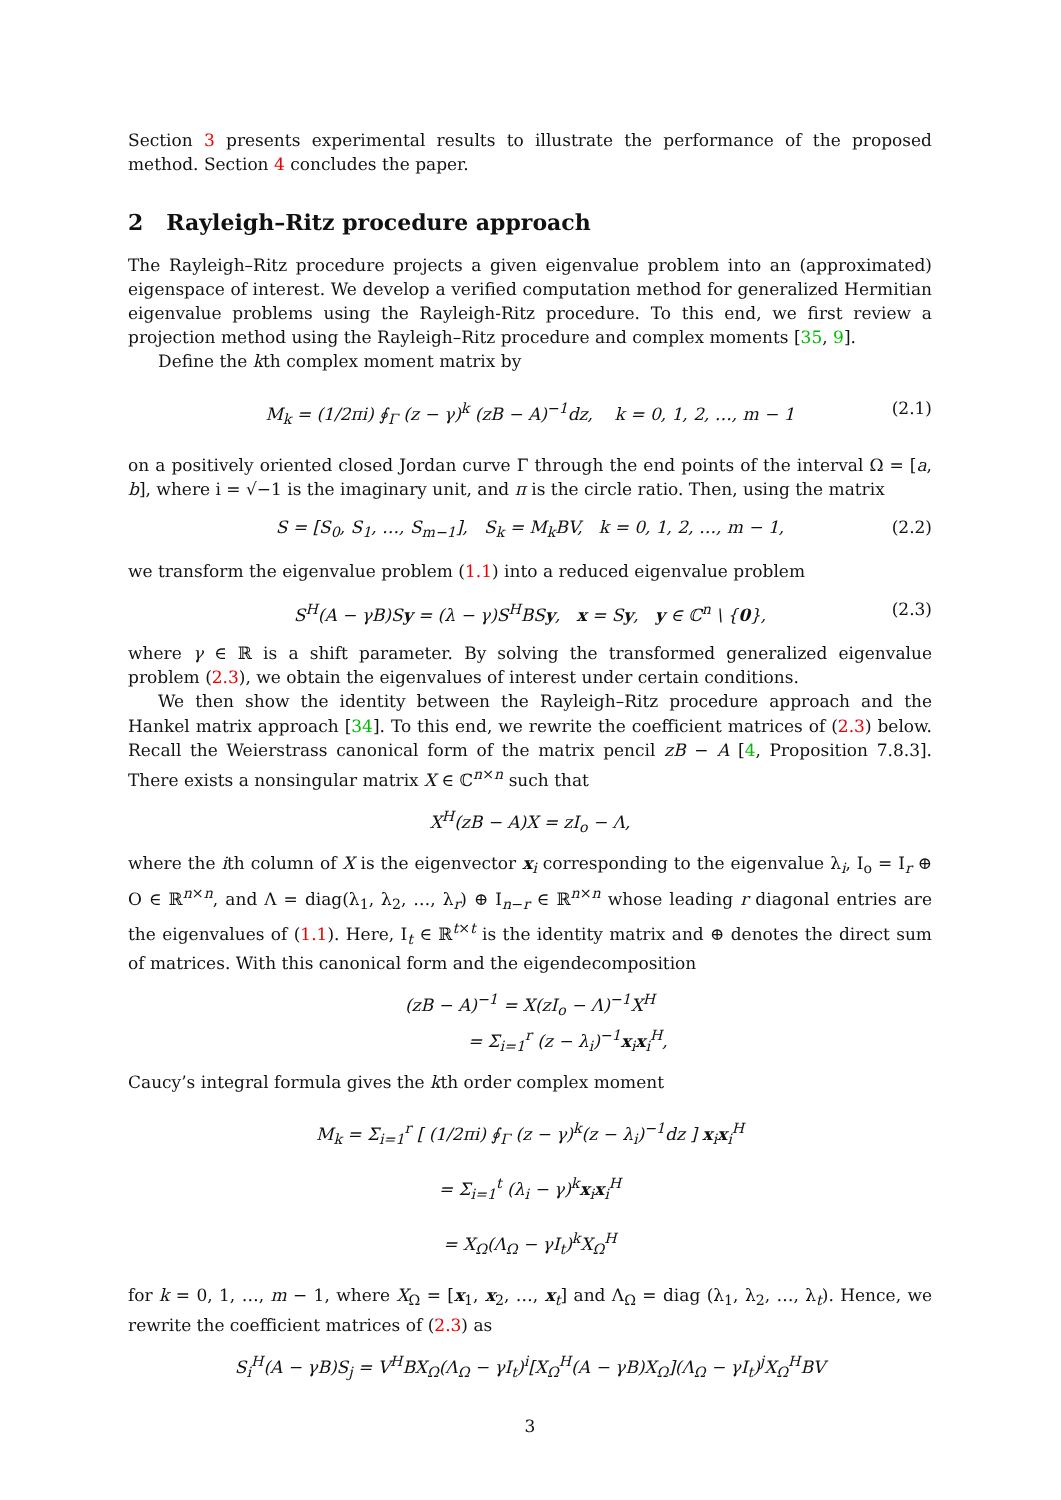Section 3 presents experimental results to illustrate the performance of the proposed method. Section 4 concludes the paper.
2 Rayleigh–Ritz procedure approach
The Rayleigh–Ritz procedure projects a given eigenvalue problem into an (approximated) eigenspace of interest. We develop a verified computation method for generalized Hermitian eigenvalue problems using the Rayleigh-Ritz procedure. To this end, we first review a projection method using the Rayleigh–Ritz procedure and complex moments [35, 9].
Define the kth complex moment matrix by
M<sub>k</sub> = (1/2πi) ∮<sub>Γ</sub> (z − γ)<sup>k</sup> (zB − A)<sup>−1</sup>dz, k = 0, 1, 2, …, m − 1 (2.1)
on a positively oriented closed Jordan curve Γ through the end points of the interval Ω = [a, b], where i = √−1 is the imaginary unit, and π is the circle ratio. Then, using the matrix
S = [S<sub>0</sub>, S<sub>1</sub>, …, S<sub>m−1</sub>], S<sub>k</sub> = M<sub>k</sub>BV, k = 0, 1, 2, …, m − 1, (2.2)
we transform the eigenvalue problem (1.1) into a reduced eigenvalue problem
S<sup>H</sup>(A − γB)Sy = (λ − γ)S<sup>H</sup>BSy, x = Sy, y ∈ ℂ<sup>n</sup> \ {0}, (2.3)
where γ ∈ ℝ is a shift parameter. By solving the transformed generalized eigenvalue problem (2.3), we obtain the eigenvalues of interest under certain conditions.
We then show the identity between the Rayleigh–Ritz procedure approach and the Hankel matrix approach [34]. To this end, we rewrite the coefficient matrices of (2.3) below. Recall the Weierstrass canonical form of the matrix pencil zB − A [4, Proposition 7.8.3]. There exists a nonsingular matrix X ∈ ℂ<sup>n×n</sup> such that
X<sup>H</sup>(zB − A)X = zI<sub>o</sub> − Λ,
where the ith column of X is the eigenvector x<sub>i</sub> corresponding to the eigenvalue λ<sub>i</sub>, I<sub>o</sub> = I<sub>r</sub> ⊕ O ∈ ℝ<sup>n×n</sup>, and Λ = diag(λ<sub>1</sub>, λ<sub>2</sub>, …, λ<sub>r</sub>) ⊕ I<sub>n−r</sub> ∈ ℝ<sup>n×n</sup> whose leading r diagonal entries are the eigenvalues of (1.1). Here, I<sub>t</sub> ∈ ℝ<sup>t×t</sup> is the identity matrix and ⊕ denotes the direct sum of matrices. With this canonical form and the eigendecomposition
(zB − A)<sup>−1</sup> = X(zI<sub>o</sub> − Λ)<sup>−1</sup>X<sup>H</sup>
= Σ<sub>i=1</sub><sup>r</sup> (z − λ<sub>i</sub>)<sup>−1</sup>x<sub>i</sub>x<sub>i</sub><sup>H</sup>,
Caucy’s integral formula gives the kth order complex moment
M<sub>k</sub> = Σ<sub>i=1</sub><sup>r</sup> [ (1/2πi) ∮<sub>Γ</sub> (z − γ)<sup>k</sup>(z − λ<sub>i</sub>)<sup>−1</sup>dz ] x<sub>i</sub>x<sub>i</sub><sup>H</sup>
= Σ<sub>i=1</sub><sup>t</sup> (λ<sub>i</sub> − γ)<sup>k</sup>x<sub>i</sub>x<sub>i</sub><sup>H</sup>
= X<sub>Ω</sub>(Λ<sub>Ω</sub> − γI<sub>t</sub>)<sup>k</sup>X<sub>Ω</sub><sup>H</sup>
for k = 0, 1, …, m − 1, where X<sub>Ω</sub> = [x<sub>1</sub>, x<sub>2</sub>, …, x<sub>t</sub>] and Λ<sub>Ω</sub> = diag (λ<sub>1</sub>, λ<sub>2</sub>, …, λ<sub>t</sub>). Hence, we rewrite the coefficient matrices of (2.3) as
S<sub>i</sub><sup>H</sup>(A − γB)S<sub>j</sub> = V<sup>H</sup>BX<sub>Ω</sub>(Λ<sub>Ω</sub> − γI<sub>t</sub>)<sup>i</sup>[X<sub>Ω</sub><sup>H</sup>(A − γB)X<sub>Ω</sub>](Λ<sub>Ω</sub> − γI<sub>t</sub>)<sup>j</sup>X<sub>Ω</sub><sup>H</sup>BV
3